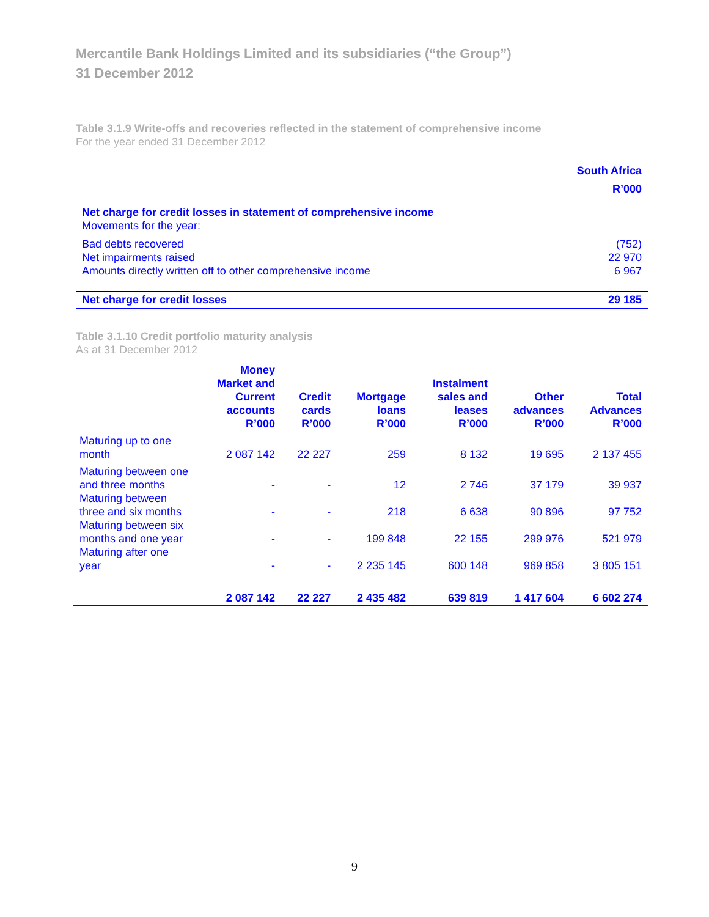Mercantile Bank Holdings Limited and its subsidiaries (“the Group”)
31 December 2012
Table 3.1.9 Write-offs and recoveries reflected in the statement of comprehensive income
For the year ended 31 December 2012
| | South Africa R’000 |
| --- | --- |
| Net charge for credit losses in statement of comprehensive income Movements for the year: | |
| Bad debts recovered | (752) |
| Net impairments raised | 22 970 |
| Amounts directly written off to other comprehensive income | 6 967 |
| Net charge for credit losses | 29 185 |
Table 3.1.10 Credit portfolio maturity analysis
As at 31 December 2012
| | Money Market and Current accounts R’000 | Credit cards R’000 | Mortgage loans R’000 | Instalment sales and leases R’000 | Other advances R’000 | Total Advances R’000 |
| --- | --- | --- | --- | --- | --- | --- |
| Maturing up to one month | 2 087 142 | 22 227 | 259 | 8 132 | 19 695 | 2 137 455 |
| Maturing between one and three months | - | - | 12 | 2 746 | 37 179 | 39 937 |
| Maturing between three and six months | - | - | 218 | 6 638 | 90 896 | 97 752 |
| Maturing between six months and one year | - | - | 199 848 | 22 155 | 299 976 | 521 979 |
| Maturing after one year | - | - | 2 235 145 | 600 148 | 969 858 | 3 805 151 |
| | 2 087 142 | 22 227 | 2 435 482 | 639 819 | 1 417 604 | 6 602 274 |
9